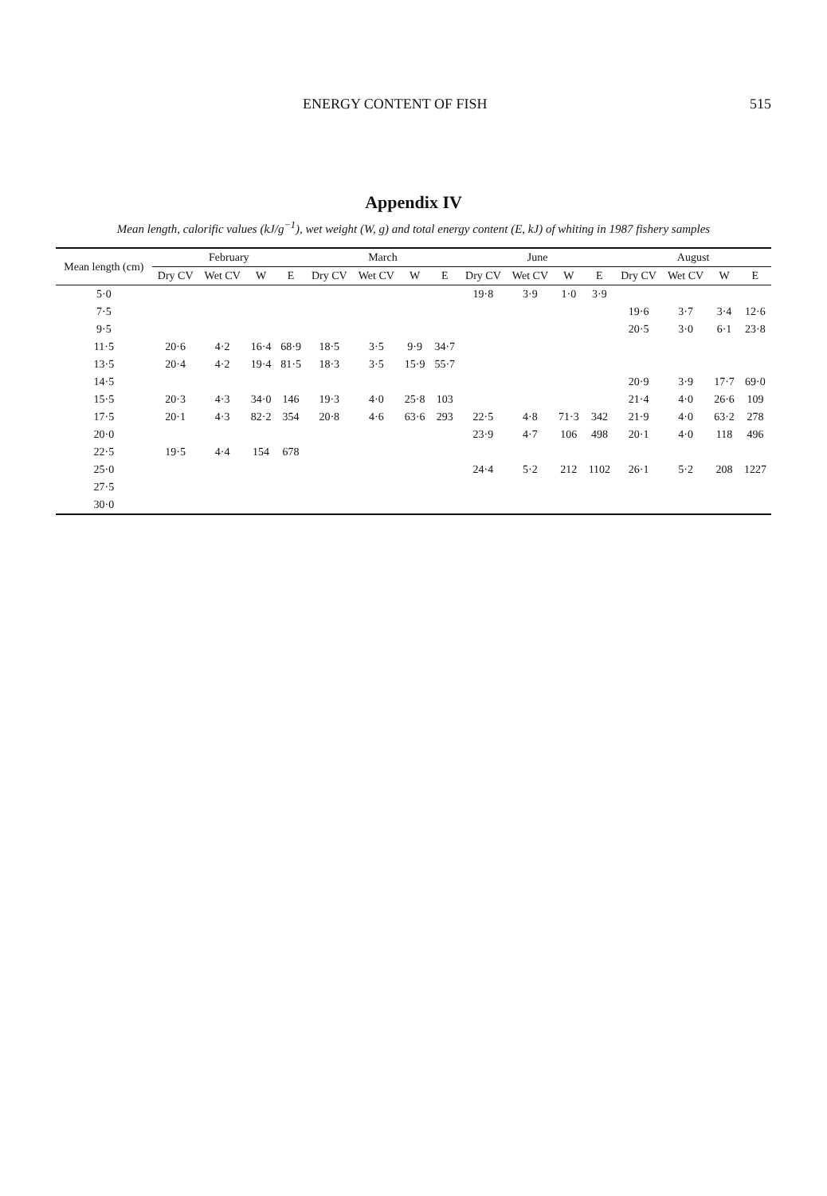ENERGY CONTENT OF FISH 515
Appendix IV
Mean length, calorific values (kJ/g<sup>−1</sup>), wet weight (W, g) and total energy content (E, kJ) of whiting in 1987 fishery samples
| Mean length (cm) | February | | | | March | | | | June | | | | August | | | |
| --- | --- | --- | --- | --- | --- | --- | --- | --- | --- | --- | --- | --- | --- | --- | --- | --- |
| | Dry CV | Wet CV | W | E | Dry CV | Wet CV | W | E | Dry CV | Wet CV | W | E | Dry CV | Wet CV | W | E |
| 5·0 | | | | | | | | | 19·8 | 3·9 | 1·0 | 3·9 | | | | |
| 7·5 | | | | | | | | | | | | | 19·6 | 3·7 | 3·4 | 12·6 |
| 9·5 | | | | | | | | | | | | | 20·5 | 3·0 | 6·1 | 23·8 |
| 11·5 | 20·6 | 4·2 | 16·4 | 68·9 | 18·5 | 3·5 | 9·9 | 34·7 | | | | | | | | |
| 13·5 | 20·4 | 4·2 | 19·4 | 81·5 | 18·3 | 3·5 | 15·9 | 55·7 | | | | | | | | |
| 14·5 | | | | | | | | | | | | | 20·9 | 3·9 | 17·7 | 69·0 |
| 15·5 | 20·3 | 4·3 | 34·0 | 146 | 19·3 | 4·0 | 25·8 | 103 | | | | | 21·4 | 4·0 | 26·6 | 109 |
| 17·5 | 20·1 | 4·3 | 82·2 | 354 | 20·8 | 4·6 | 63·6 | 293 | 22·5 | 4·8 | 71·3 | 342 | 21·9 | 4·0 | 63·2 | 278 |
| 20·0 | | | | | | | | | 23·9 | 4·7 | 106 | 498 | 20·1 | 4·0 | 118 | 496 |
| 22·5 | 19·5 | 4·4 | 154 | 678 | | | | | | | | | | | | |
| 25·0 | | | | | | | | | 24·4 | 5·2 | 212 | 1102 | 26·1 | 5·2 | 208 | 1227 |
| 27·5 | | | | | | | | | | | | | | | | |
| 30·0 | | | | | | | | | | | | | | | | |